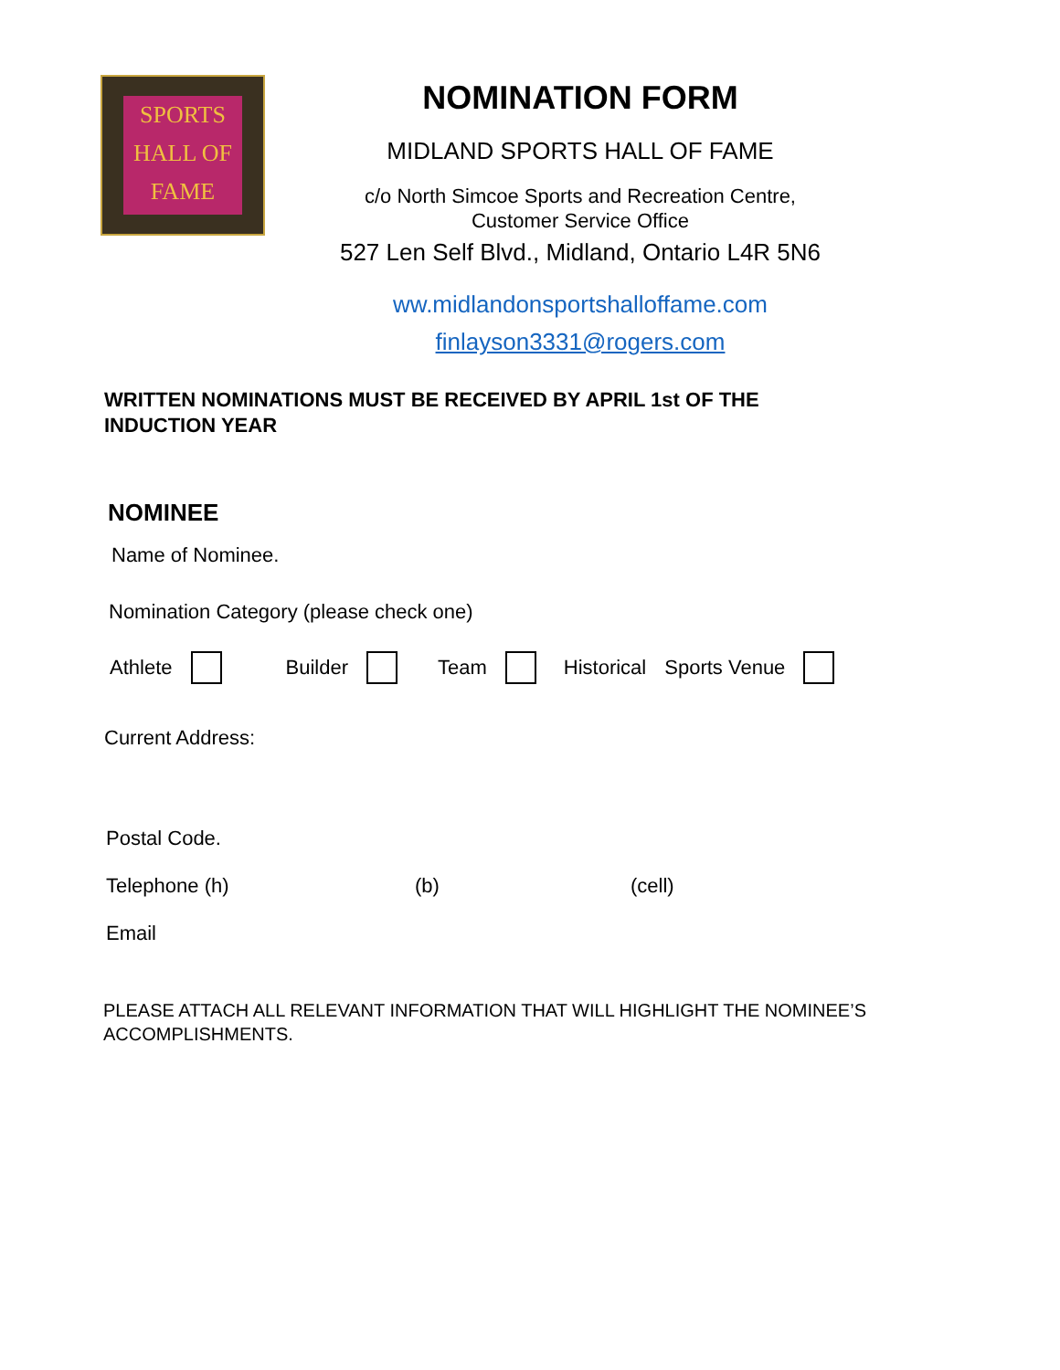SPORTS
HALL OF
FAME
NOMINATION FORM
MIDLAND SPORTS HALL OF FAME
c/o North Simcoe Sports and Recreation Centre,
Customer Service Office
527 Len Self Blvd., Midland, Ontario L4R 5N6
ww.midlandonsportshalloffame.com
finlayson3331@rogers.com
WRITTEN NOMINATIONS MUST BE RECEIVED BY APRIL 1st OF THE INDUCTION YEAR
NOMINEE
Name of Nominee.
Nomination Category (please check one)
Athlete Builder Team Historical Sports Venue
Current Address:
Postal Code.
Telephone (h) (b) (cell)
Email
PLEASE ATTACH ALL RELEVANT INFORMATION THAT WILL HIGHLIGHT THE NOMINEE’S
ACCOMPLISHMENTS.